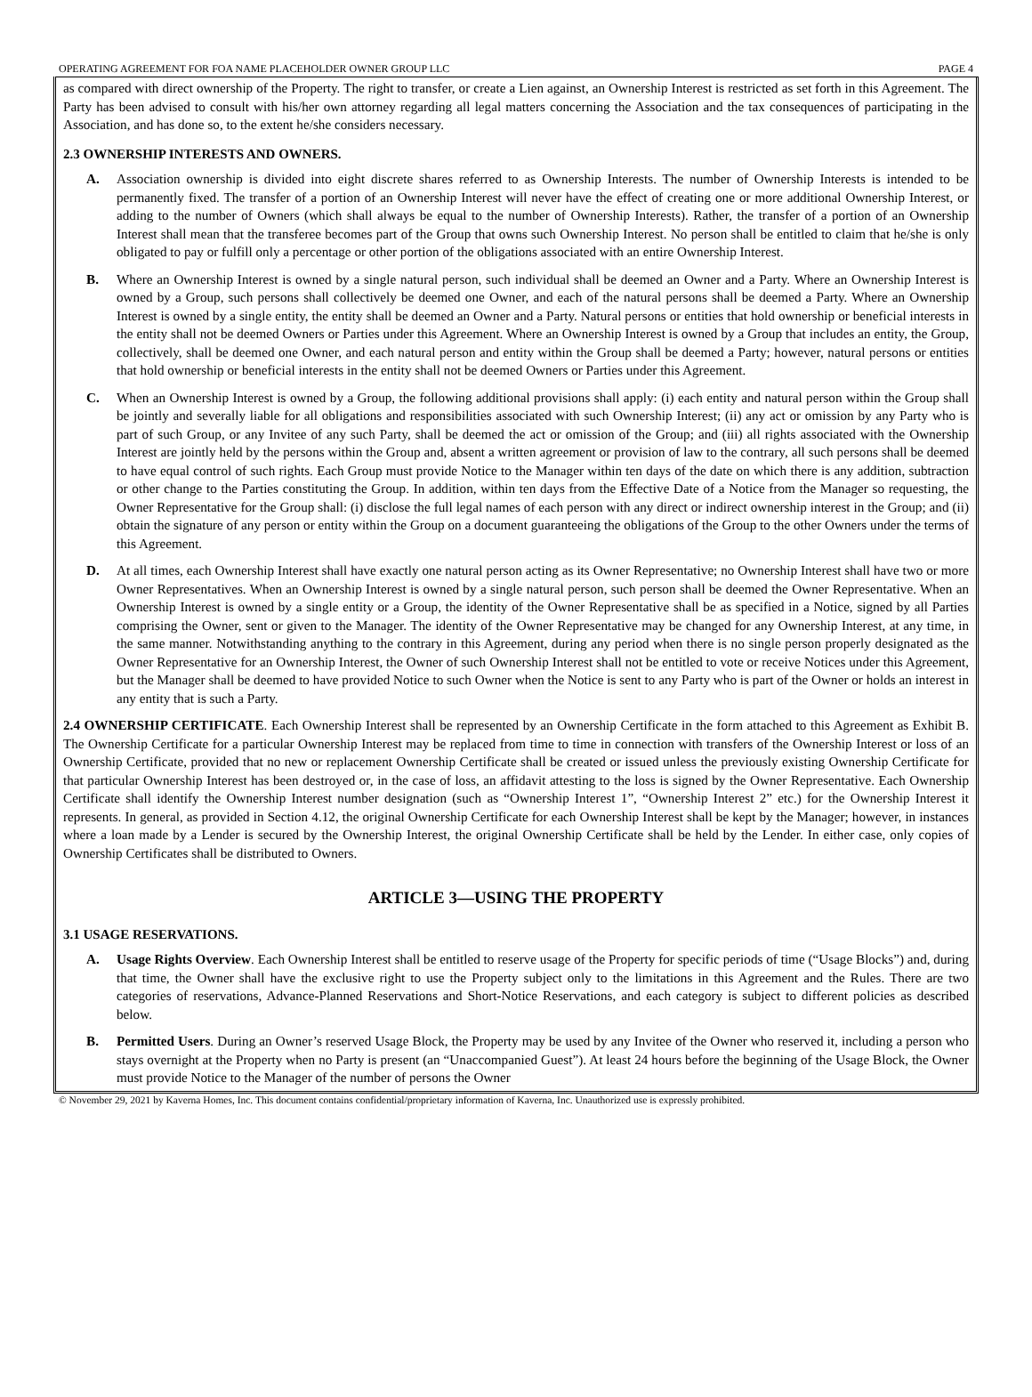OPERATING AGREEMENT FOR FOA NAME PLACEHOLDER OWNER GROUP LLC PAGE 4
as compared with direct ownership of the Property. The right to transfer, or create a Lien against, an Ownership Interest is restricted as set forth in this Agreement. The Party has been advised to consult with his/her own attorney regarding all legal matters concerning the Association and the tax consequences of participating in the Association, and has done so, to the extent he/she considers necessary.
2.3 OWNERSHIP INTERESTS AND OWNERS.
A. Association ownership is divided into eight discrete shares referred to as Ownership Interests. The number of Ownership Interests is intended to be permanently fixed. The transfer of a portion of an Ownership Interest will never have the effect of creating one or more additional Ownership Interest, or adding to the number of Owners (which shall always be equal to the number of Ownership Interests). Rather, the transfer of a portion of an Ownership Interest shall mean that the transferee becomes part of the Group that owns such Ownership Interest. No person shall be entitled to claim that he/she is only obligated to pay or fulfill only a percentage or other portion of the obligations associated with an entire Ownership Interest.
B. Where an Ownership Interest is owned by a single natural person, such individual shall be deemed an Owner and a Party. Where an Ownership Interest is owned by a Group, such persons shall collectively be deemed one Owner, and each of the natural persons shall be deemed a Party. Where an Ownership Interest is owned by a single entity, the entity shall be deemed an Owner and a Party. Natural persons or entities that hold ownership or beneficial interests in the entity shall not be deemed Owners or Parties under this Agreement. Where an Ownership Interest is owned by a Group that includes an entity, the Group, collectively, shall be deemed one Owner, and each natural person and entity within the Group shall be deemed a Party; however, natural persons or entities that hold ownership or beneficial interests in the entity shall not be deemed Owners or Parties under this Agreement.
C. When an Ownership Interest is owned by a Group, the following additional provisions shall apply: (i) each entity and natural person within the Group shall be jointly and severally liable for all obligations and responsibilities associated with such Ownership Interest; (ii) any act or omission by any Party who is part of such Group, or any Invitee of any such Party, shall be deemed the act or omission of the Group; and (iii) all rights associated with the Ownership Interest are jointly held by the persons within the Group and, absent a written agreement or provision of law to the contrary, all such persons shall be deemed to have equal control of such rights. Each Group must provide Notice to the Manager within ten days of the date on which there is any addition, subtraction or other change to the Parties constituting the Group. In addition, within ten days from the Effective Date of a Notice from the Manager so requesting, the Owner Representative for the Group shall: (i) disclose the full legal names of each person with any direct or indirect ownership interest in the Group; and (ii) obtain the signature of any person or entity within the Group on a document guaranteeing the obligations of the Group to the other Owners under the terms of this Agreement.
D. At all times, each Ownership Interest shall have exactly one natural person acting as its Owner Representative; no Ownership Interest shall have two or more Owner Representatives. When an Ownership Interest is owned by a single natural person, such person shall be deemed the Owner Representative. When an Ownership Interest is owned by a single entity or a Group, the identity of the Owner Representative shall be as specified in a Notice, signed by all Parties comprising the Owner, sent or given to the Manager. The identity of the Owner Representative may be changed for any Ownership Interest, at any time, in the same manner. Notwithstanding anything to the contrary in this Agreement, during any period when there is no single person properly designated as the Owner Representative for an Ownership Interest, the Owner of such Ownership Interest shall not be entitled to vote or receive Notices under this Agreement, but the Manager shall be deemed to have provided Notice to such Owner when the Notice is sent to any Party who is part of the Owner or holds an interest in any entity that is such a Party.
2.4 OWNERSHIP CERTIFICATE. Each Ownership Interest shall be represented by an Ownership Certificate in the form attached to this Agreement as Exhibit B. The Ownership Certificate for a particular Ownership Interest may be replaced from time to time in connection with transfers of the Ownership Interest or loss of an Ownership Certificate, provided that no new or replacement Ownership Certificate shall be created or issued unless the previously existing Ownership Certificate for that particular Ownership Interest has been destroyed or, in the case of loss, an affidavit attesting to the loss is signed by the Owner Representative. Each Ownership Certificate shall identify the Ownership Interest number designation (such as “Ownership Interest 1”, “Ownership Interest 2” etc.) for the Ownership Interest it represents. In general, as provided in Section 4.12, the original Ownership Certificate for each Ownership Interest shall be kept by the Manager; however, in instances where a loan made by a Lender is secured by the Ownership Interest, the original Ownership Certificate shall be held by the Lender. In either case, only copies of Ownership Certificates shall be distributed to Owners.
ARTICLE 3—USING THE PROPERTY
3.1 USAGE RESERVATIONS.
A. Usage Rights Overview. Each Ownership Interest shall be entitled to reserve usage of the Property for specific periods of time (“Usage Blocks”) and, during that time, the Owner shall have the exclusive right to use the Property subject only to the limitations in this Agreement and the Rules. There are two categories of reservations, Advance-Planned Reservations and Short-Notice Reservations, and each category is subject to different policies as described below.
B. Permitted Users. During an Owner’s reserved Usage Block, the Property may be used by any Invitee of the Owner who reserved it, including a person who stays overnight at the Property when no Party is present (an “Unaccompanied Guest”). At least 24 hours before the beginning of the Usage Block, the Owner must provide Notice to the Manager of the number of persons the Owner
© November 29, 2021 by Kaverna Homes, Inc. This document contains confidential/proprietary information of Kaverna, Inc. Unauthorized use is expressly prohibited.